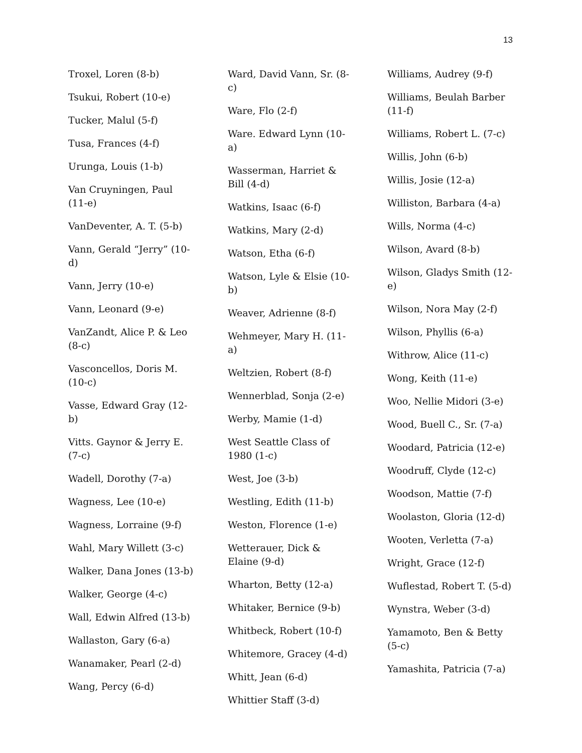13
Troxel, Loren (8-b)
Tsukui, Robert (10-e)
Tucker, Malul (5-f)
Tusa, Frances (4-f)
Urunga, Louis (1-b)
Van Cruyningen, Paul (11-e)
VanDeventer, A. T. (5-b)
Vann, Gerald “Jerry” (10-d)
Vann, Jerry (10-e)
Vann, Leonard (9-e)
VanZandt, Alice P. & Leo (8-c)
Vasconcellos, Doris M. (10-c)
Vasse, Edward Gray (12-b)
Vitts. Gaynor & Jerry E. (7-c)
Wadell, Dorothy (7-a)
Wagness, Lee (10-e)
Wagness, Lorraine (9-f)
Wahl, Mary Willett (3-c)
Walker, Dana Jones (13-b)
Walker, George (4-c)
Wall, Edwin Alfred (13-b)
Wallaston, Gary (6-a)
Wanamaker, Pearl (2-d)
Wang, Percy (6-d)
Ward, David Vann, Sr. (8-c)
Ware, Flo (2-f)
Ware. Edward Lynn (10-a)
Wasserman, Harriet & Bill (4-d)
Watkins, Isaac (6-f)
Watkins, Mary (2-d)
Watson, Etha (6-f)
Watson, Lyle & Elsie (10-b)
Weaver, Adrienne (8-f)
Wehmeyer, Mary H. (11-a)
Weltzien, Robert (8-f)
Wennerblad, Sonja (2-e)
Werby, Mamie (1-d)
West Seattle Class of 1980 (1-c)
West, Joe (3-b)
Westling, Edith (11-b)
Weston, Florence (1-e)
Wetterauer, Dick & Elaine (9-d)
Wharton, Betty (12-a)
Whitaker, Bernice (9-b)
Whitbeck, Robert (10-f)
Whitemore, Gracey (4-d)
Whitt, Jean (6-d)
Whittier Staff (3-d)
Williams, Audrey (9-f)
Williams, Beulah Barber (11-f)
Williams, Robert L. (7-c)
Willis, John (6-b)
Willis, Josie (12-a)
Williston, Barbara (4-a)
Wills, Norma (4-c)
Wilson, Avard (8-b)
Wilson, Gladys Smith (12-e)
Wilson, Nora May (2-f)
Wilson, Phyllis (6-a)
Withrow, Alice (11-c)
Wong, Keith (11-e)
Woo, Nellie Midori (3-e)
Wood, Buell C., Sr. (7-a)
Woodard, Patricia (12-e)
Woodruff, Clyde (12-c)
Woodson, Mattie (7-f)
Woolaston, Gloria (12-d)
Wooten, Verletta (7-a)
Wright, Grace (12-f)
Wuflestad, Robert T. (5-d)
Wynstra, Weber (3-d)
Yamamoto, Ben & Betty (5-c)
Yamashita, Patricia (7-a)